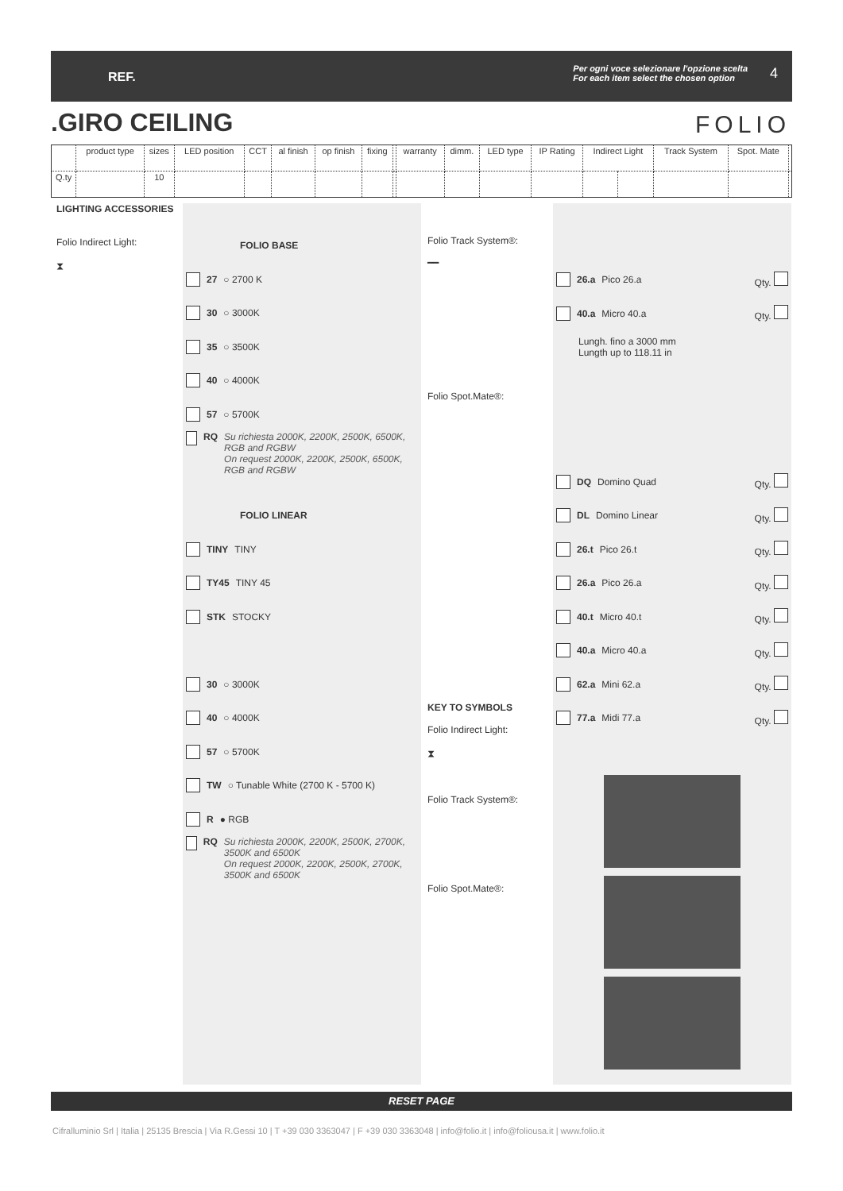REF.
Per ogni voce selezionare l'opzione scelta
For each item select the chosen option 4
.GIRO CEILING FOLIO
| | product type | sizes | LED position | CCT | al finish | op finish | fixing | | warranty | dimm. | LED type | IP Rating | Indirect Light | | Track System | Spot. Mate | |
| Q.ty | | 10 | | | | | | | | | | | | | | | |
LIGHTING ACCESSORIES
Folio Indirect Light:
⧗
FOLIO BASE
27 ○ 2700 K
30 ○ 3000K
35 ○ 3500K
40 ○ 4000K
57 ○ 5700K
RQ Su richiesta 2000K, 2200K, 2500K, 6500K, RGB and RGBW
On request 2000K, 2200K, 2500K, 6500K, RGB and RGBW
FOLIO LINEAR
TINY TINY
TY45 TINY 45
STK STOCKY
30 ○ 3000K
40 ○ 4000K
57 ○ 5700K
TW ○ Tunable White (2700 K - 5700 K)
R ● RGB
RQ Su richiesta 2000K, 2200K, 2500K, 2700K, 3500K and 6500K
On request 2000K, 2200K, 2500K, 2700K, 3500K and 6500K
Folio Track System®:
━━
Folio Spot.Mate®:
KEY TO SYMBOLS
Folio Indirect Light:
⧗
Folio Track System®:
Folio Spot.Mate®:
26.a Pico 26.a Qty.
40.a Micro 40.a Qty.
Lungh. fino a 3000 mm
Lungth up to 118.11 in
DQ Domino Quad Qty.
DL Domino Linear Qty.
26.t Pico 26.t Qty.
26.a Pico 26.a Qty.
40.t Micro 40.t Qty.
40.a Micro 40.a Qty.
62.a Mini 62.a Qty.
77.a Midi 77.a Qty.
RESET PAGE
Cifralluminio Srl | Italia | 25135 Brescia | Via R.Gessi 10 | T +39 030 3363047 | F +39 030 3363048 | info@folio.it | info@foliousa.it | www.folio.it